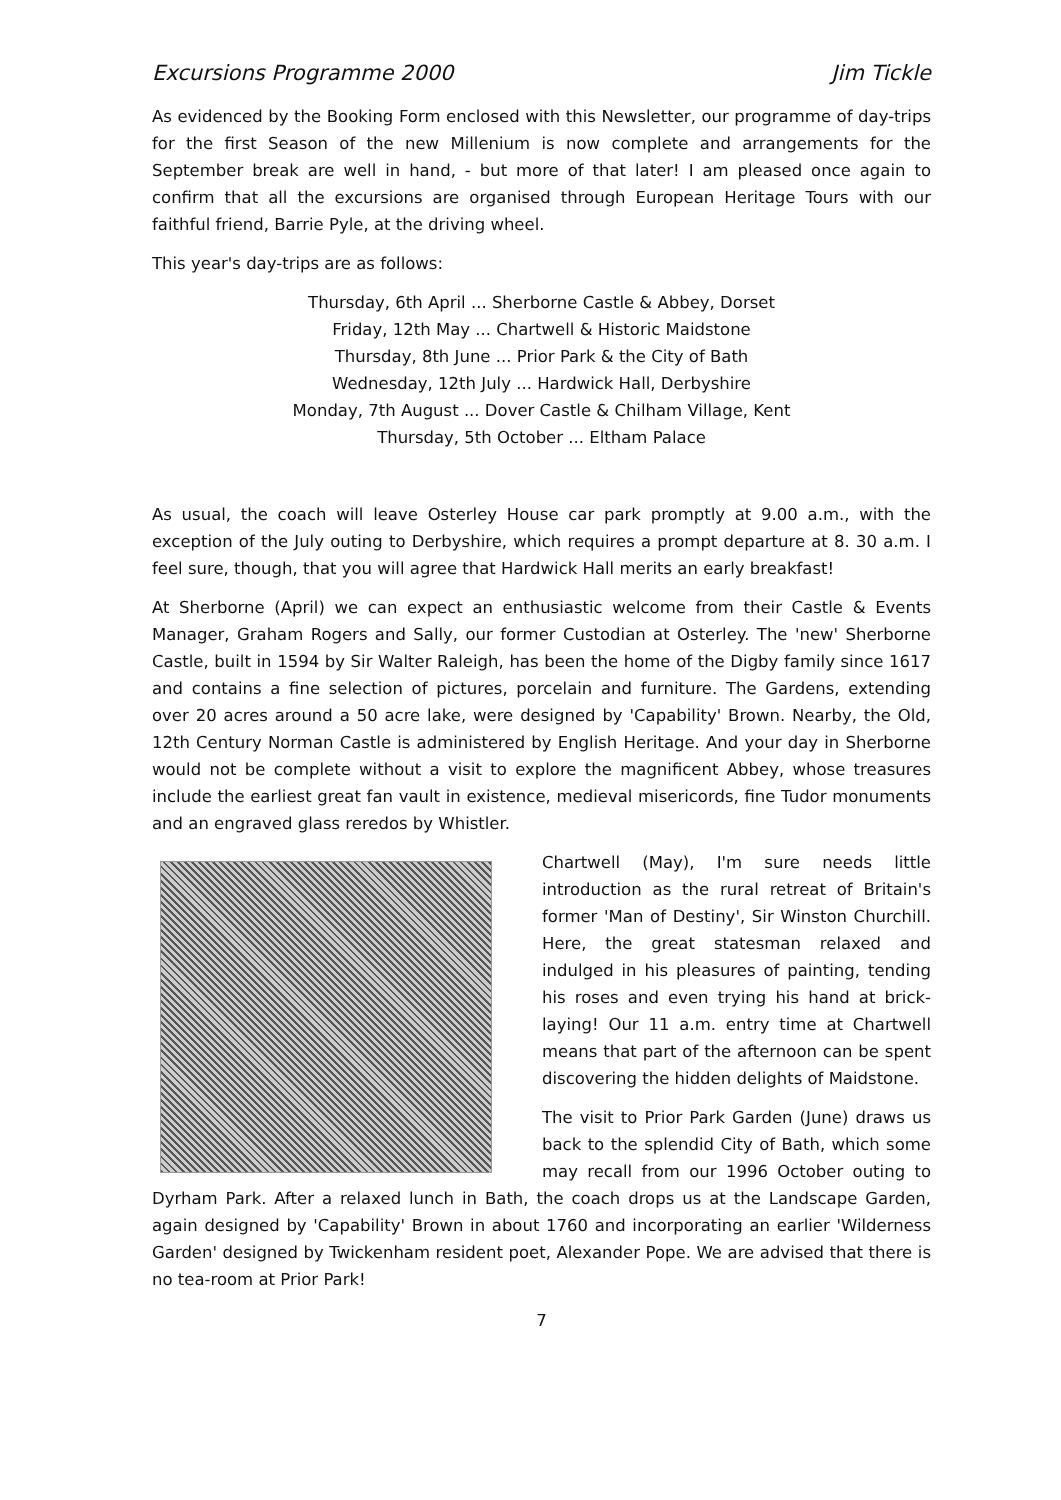Excursions Programme 2000 Jim Tickle
As evidenced by the Booking Form enclosed with this Newsletter, our programme of day-trips for the first Season of the new Millenium is now complete and arrangements for the September break are well in hand, - but more of that later! I am pleased once again to confirm that all the excursions are organised through European Heritage Tours with our faithful friend, Barrie Pyle, at the driving wheel.
This year's day-trips are as follows:
Thursday, 6th April ... Sherborne Castle & Abbey, Dorset
Friday, 12th May ... Chartwell & Historic Maidstone
Thursday, 8th June ... Prior Park & the City of Bath
Wednesday, 12th July ... Hardwick Hall, Derbyshire
Monday, 7th August ... Dover Castle & Chilham Village, Kent
Thursday, 5th October ... Eltham Palace
As usual, the coach will leave Osterley House car park promptly at 9.00 a.m., with the exception of the July outing to Derbyshire, which requires a prompt departure at 8. 30 a.m. I feel sure, though, that you will agree that Hardwick Hall merits an early breakfast!
At Sherborne (April) we can expect an enthusiastic welcome from their Castle & Events Manager, Graham Rogers and Sally, our former Custodian at Osterley. The 'new' Sherborne Castle, built in 1594 by Sir Walter Raleigh, has been the home of the Digby family since 1617 and contains a fine selection of pictures, porcelain and furniture. The Gardens, extending over 20 acres around a 50 acre lake, were designed by 'Capability' Brown. Nearby, the Old, 12th Century Norman Castle is administered by English Heritage. And your day in Sherborne would not be complete without a visit to explore the magnificent Abbey, whose treasures include the earliest great fan vault in existence, medieval misericords, fine Tudor monuments and an engraved glass reredos by Whistler.
Chartwell (May), I'm sure needs little introduction as the rural retreat of Britain's former 'Man of Destiny', Sir Winston Churchill. Here, the great statesman relaxed and indulged in his pleasures of painting, tending his roses and even trying his hand at brick-laying! Our 11 a.m. entry time at Chartwell means that part of the afternoon can be spent discovering the hidden delights of Maidstone.
The visit to Prior Park Garden (June) draws us back to the splendid City of Bath, which some may recall from our 1996 October outing to Dyrham Park. After a relaxed lunch in Bath, the coach drops us at the Landscape Garden, again designed by 'Capability' Brown in about 1760 and incorporating an earlier 'Wilderness Garden' designed by Twickenham resident poet, Alexander Pope. We are advised that there is no tea-room at Prior Park!
7